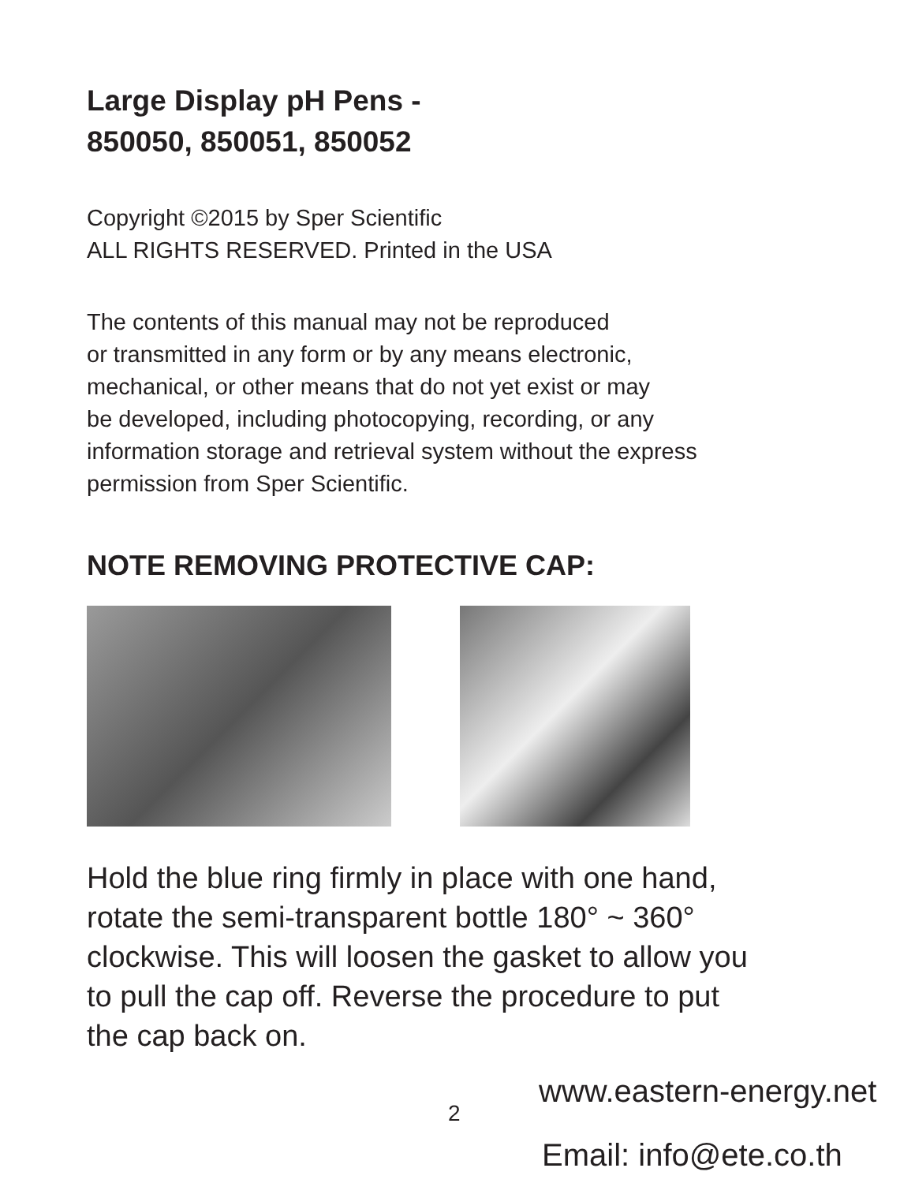Large Display pH Pens -
850050, 850051, 850052
Copyright ©2015 by Sper Scientific
ALL RIGHTS RESERVED. Printed in the USA
The contents of this manual may not be reproduced
or transmitted in any form or by any means electronic,
mechanical, or other means that do not yet exist or may
be developed, including photocopying, recording, or any
information storage and retrieval system without the express
permission from Sper Scientific.
NOTE REMOVING PROTECTIVE CAP:
Hold the blue ring firmly in place with one hand,
rotate the semi-transparent bottle 180° ~ 360°
clockwise. This will loosen the gasket to allow you
to pull the cap off. Reverse the procedure to put
the cap back on.
2
www.eastern-energy.net
Email: info@ete.co.th